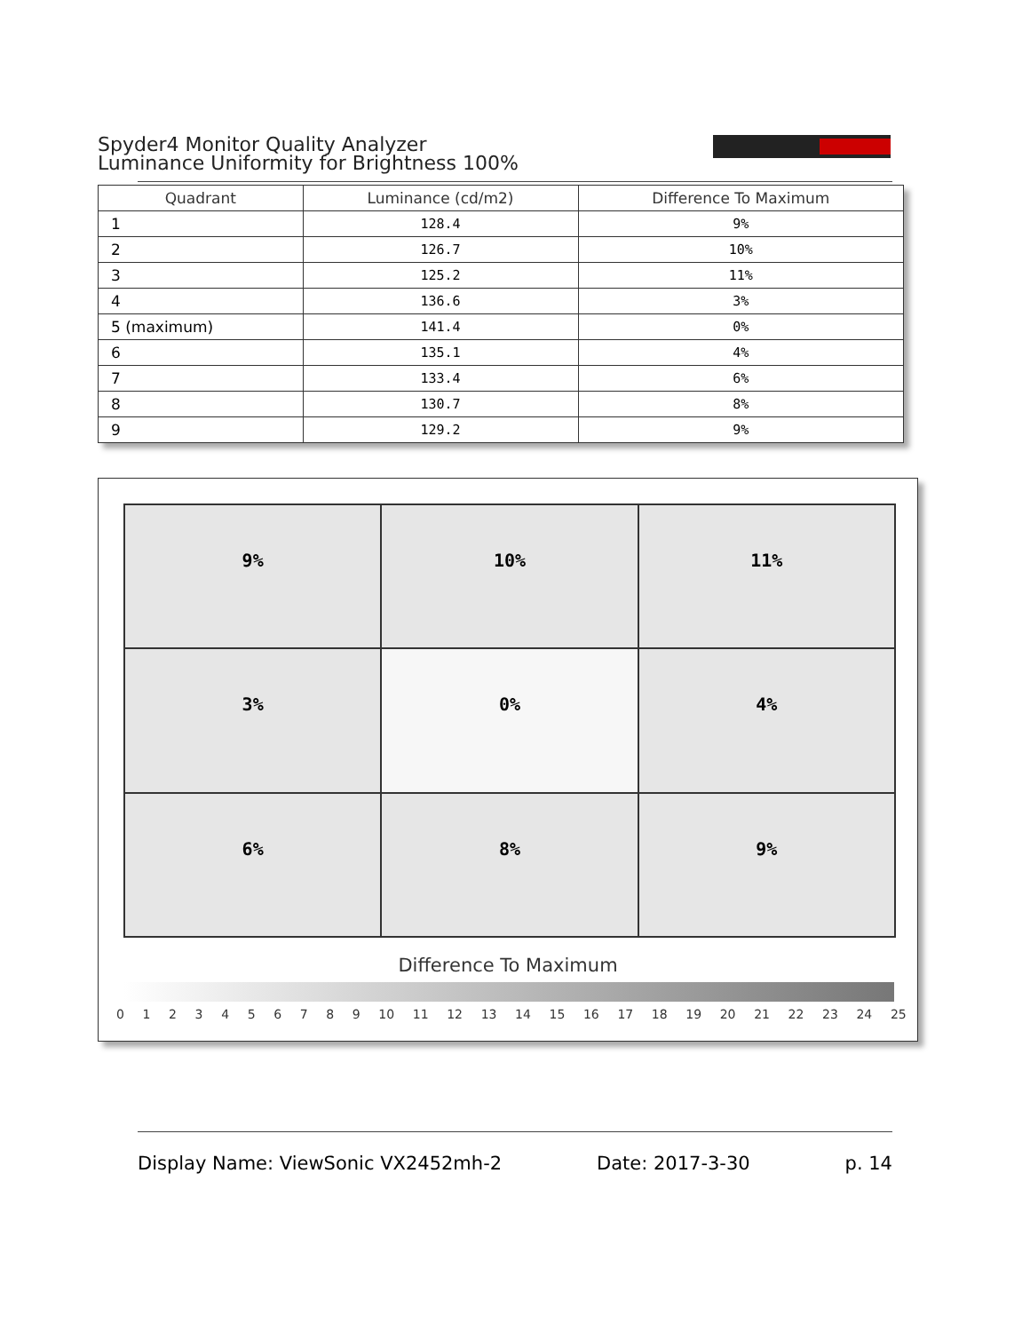Spyder4 Monitor Quality Analyzer
Luminance Uniformity for Brightness 100%
| Quadrant | Luminance (cd/m2) | Difference To Maximum |
| --- | --- | --- |
| 1 | 128.4 | 9% |
| 2 | 126.7 | 10% |
| 3 | 125.2 | 11% |
| 4 | 136.6 | 3% |
| 5 (maximum) | 141.4 | 0% |
| 6 | 135.1 | 4% |
| 7 | 133.4 | 6% |
| 8 | 130.7 | 8% |
| 9 | 129.2 | 9% |
9%
10%
11%
3%
0%
4%
6%
8%
9%
Difference To Maximum
0 1 2 3 4 5 6 7 8 9 10 11 12 13 14 15 16 17 18 19 20 21 22 23 24 25
Display Name: ViewSonic VX2452mh-2 Date: 2017-3-30 p. 14